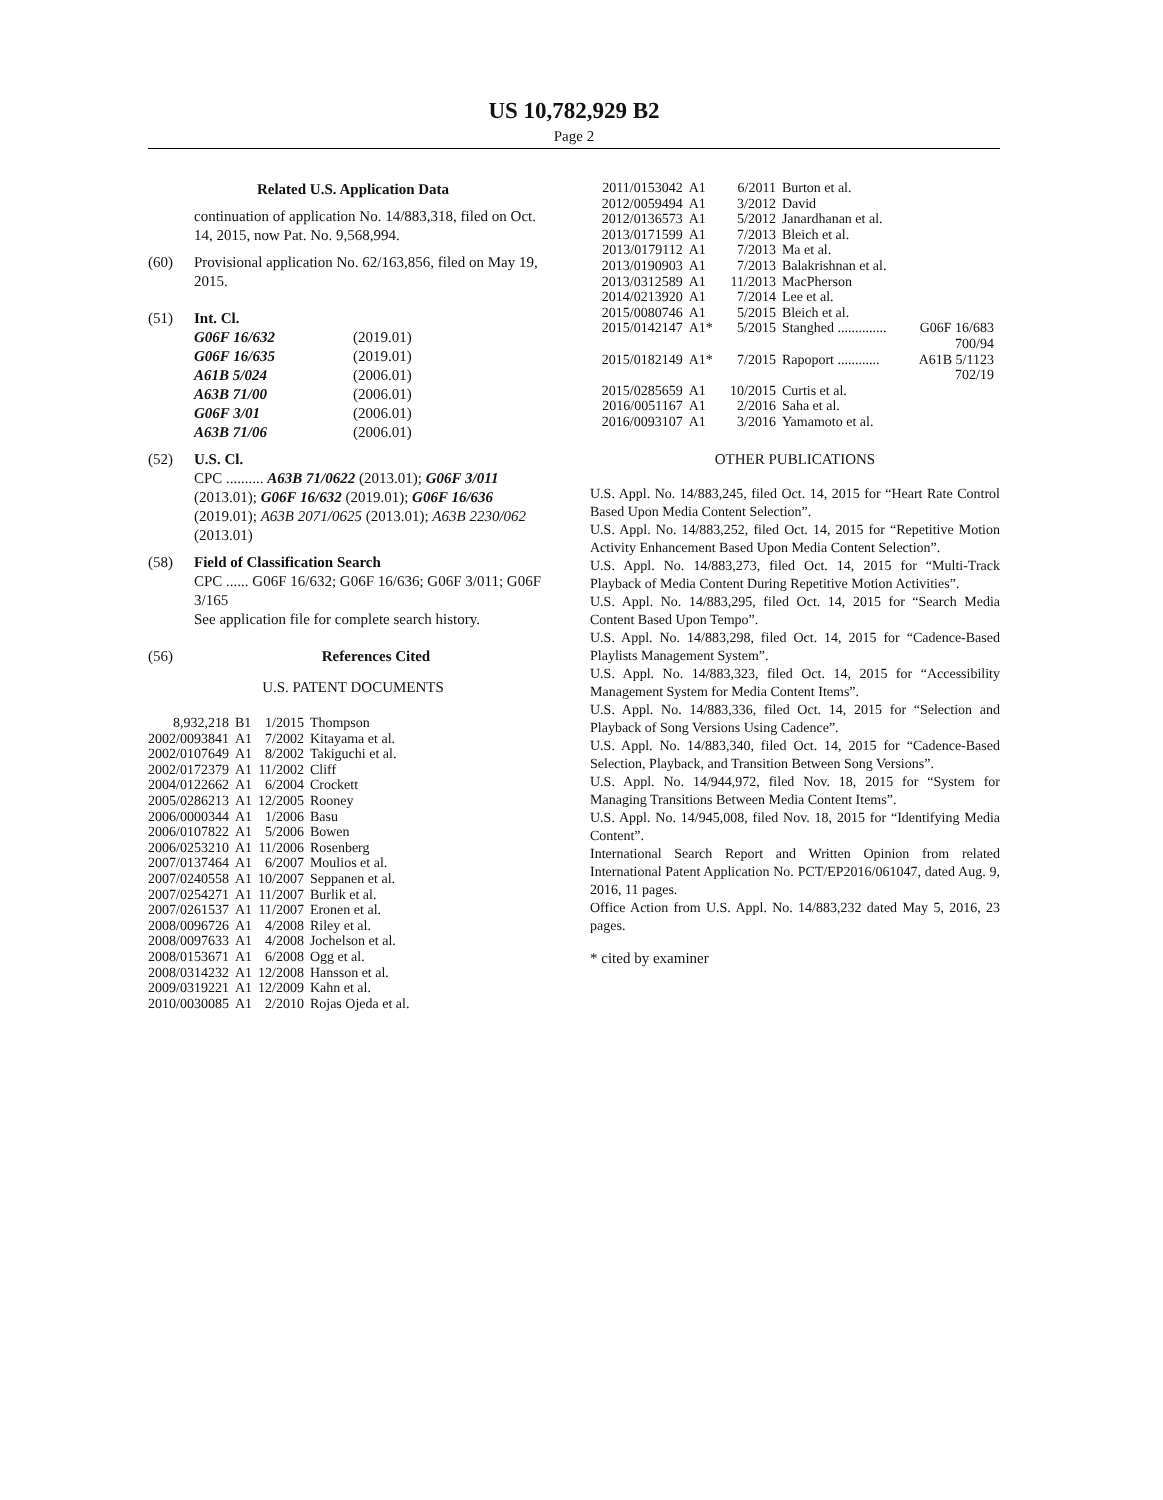US 10,782,929 B2
Page 2
Related U.S. Application Data
continuation of application No. 14/883,318, filed on Oct. 14, 2015, now Pat. No. 9,568,994.
(60) Provisional application No. 62/163,856, filed on May 19, 2015.
(51) Int. Cl.
| G06F 16/632 | (2019.01) |
| G06F 16/635 | (2019.01) |
| A61B 5/024 | (2006.01) |
| A63B 71/00 | (2006.01) |
| G06F 3/01 | (2006.01) |
| A63B 71/06 | (2006.01) |
(52) U.S. Cl.
CPC .......... A63B 71/0622 (2013.01); G06F 3/011 (2013.01); G06F 16/632 (2019.01); G06F 16/636 (2019.01); A63B 2071/0625 (2013.01); A63B 2230/062 (2013.01)
(58) Field of Classification Search
CPC ...... G06F 16/632; G06F 16/636; G06F 3/011; G06F 3/165
See application file for complete search history.
(56) References Cited
U.S. PATENT DOCUMENTS
| 8,932,218 | B1 | 1/2015 | Thompson |
| 2002/0093841 | A1 | 7/2002 | Kitayama et al. |
| 2002/0107649 | A1 | 8/2002 | Takiguchi et al. |
| 2002/0172379 | A1 | 11/2002 | Cliff |
| 2004/0122662 | A1 | 6/2004 | Crockett |
| 2005/0286213 | A1 | 12/2005 | Rooney |
| 2006/0000344 | A1 | 1/2006 | Basu |
| 2006/0107822 | A1 | 5/2006 | Bowen |
| 2006/0253210 | A1 | 11/2006 | Rosenberg |
| 2007/0137464 | A1 | 6/2007 | Moulios et al. |
| 2007/0240558 | A1 | 10/2007 | Seppanen et al. |
| 2007/0254271 | A1 | 11/2007 | Burlik et al. |
| 2007/0261537 | A1 | 11/2007 | Eronen et al. |
| 2008/0096726 | A1 | 4/2008 | Riley et al. |
| 2008/0097633 | A1 | 4/2008 | Jochelson et al. |
| 2008/0153671 | A1 | 6/2008 | Ogg et al. |
| 2008/0314232 | A1 | 12/2008 | Hansson et al. |
| 2009/0319221 | A1 | 12/2009 | Kahn et al. |
| 2010/0030085 | A1 | 2/2010 | Rojas Ojeda et al. |
| 2011/0153042 | A1 | 6/2011 | Burton et al. | |
| 2012/0059494 | A1 | 3/2012 | David | |
| 2012/0136573 | A1 | 5/2012 | Janardhanan et al. | |
| 2013/0171599 | A1 | 7/2013 | Bleich et al. | |
| 2013/0179112 | A1 | 7/2013 | Ma et al. | |
| 2013/0190903 | A1 | 7/2013 | Balakrishnan et al. | |
| 2013/0312589 | A1 | 11/2013 | MacPherson | |
| 2014/0213920 | A1 | 7/2014 | Lee et al. | |
| 2015/0080746 | A1 | 5/2015 | Bleich et al. | |
| 2015/0142147 | A1* | 5/2015 | Stanghed .............. | G06F 16/683 700/94 |
| 2015/0182149 | A1* | 7/2015 | Rapoport ............ | A61B 5/1123 702/19 |
| 2015/0285659 | A1 | 10/2015 | Curtis et al. | |
| 2016/0051167 | A1 | 2/2016 | Saha et al. | |
| 2016/0093107 | A1 | 3/2016 | Yamamoto et al. | |
OTHER PUBLICATIONS
U.S. Appl. No. 14/883,245, filed Oct. 14, 2015 for “Heart Rate Control Based Upon Media Content Selection”.
U.S. Appl. No. 14/883,252, filed Oct. 14, 2015 for “Repetitive Motion Activity Enhancement Based Upon Media Content Selection”.
U.S. Appl. No. 14/883,273, filed Oct. 14, 2015 for “Multi-Track Playback of Media Content During Repetitive Motion Activities”.
U.S. Appl. No. 14/883,295, filed Oct. 14, 2015 for “Search Media Content Based Upon Tempo”.
U.S. Appl. No. 14/883,298, filed Oct. 14, 2015 for “Cadence-Based Playlists Management System”.
U.S. Appl. No. 14/883,323, filed Oct. 14, 2015 for “Accessibility Management System for Media Content Items”.
U.S. Appl. No. 14/883,336, filed Oct. 14, 2015 for “Selection and Playback of Song Versions Using Cadence”.
U.S. Appl. No. 14/883,340, filed Oct. 14, 2015 for “Cadence-Based Selection, Playback, and Transition Between Song Versions”.
U.S. Appl. No. 14/944,972, filed Nov. 18, 2015 for “System for Managing Transitions Between Media Content Items”.
U.S. Appl. No. 14/945,008, filed Nov. 18, 2015 for “Identifying Media Content”.
International Search Report and Written Opinion from related International Patent Application No. PCT/EP2016/061047, dated Aug. 9, 2016, 11 pages.
Office Action from U.S. Appl. No. 14/883,232 dated May 5, 2016, 23 pages.
* cited by examiner